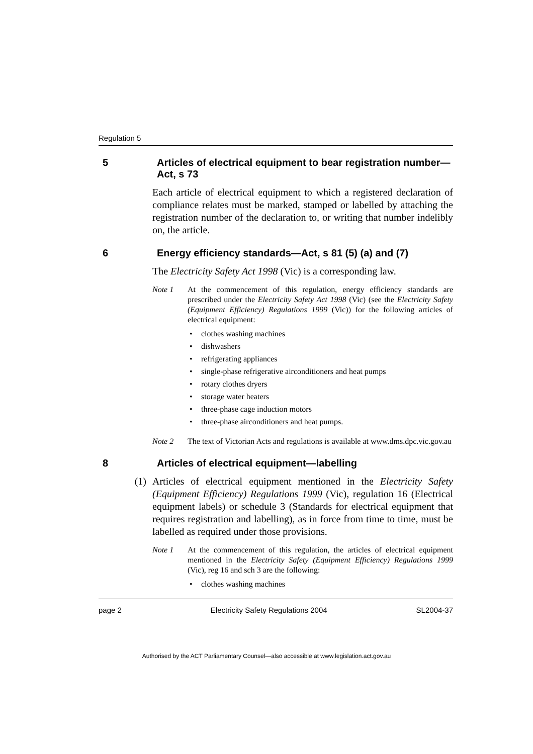Regulation 5
5 Articles of electrical equipment to bear registration number—Act, s 73
Each article of electrical equipment to which a registered declaration of compliance relates must be marked, stamped or labelled by attaching the registration number of the declaration to, or writing that number indelibly on, the article.
6 Energy efficiency standards—Act, s 81 (5) (a) and (7)
The Electricity Safety Act 1998 (Vic) is a corresponding law.
Note 1 At the commencement of this regulation, energy efficiency standards are prescribed under the Electricity Safety Act 1998 (Vic) (see the Electricity Safety (Equipment Efficiency) Regulations 1999 (Vic)) for the following articles of electrical equipment:
clothes washing machines
dishwashers
refrigerating appliances
single-phase refrigerative airconditioners and heat pumps
rotary clothes dryers
storage water heaters
three-phase cage induction motors
three-phase airconditioners and heat pumps.
Note 2 The text of Victorian Acts and regulations is available at www.dms.dpc.vic.gov.au
8 Articles of electrical equipment—labelling
(1) Articles of electrical equipment mentioned in the Electricity Safety (Equipment Efficiency) Regulations 1999 (Vic), regulation 16 (Electrical equipment labels) or schedule 3 (Standards for electrical equipment that requires registration and labelling), as in force from time to time, must be labelled as required under those provisions.
Note 1 At the commencement of this regulation, the articles of electrical equipment mentioned in the Electricity Safety (Equipment Efficiency) Regulations 1999 (Vic), reg 16 and sch 3 are the following:
clothes washing machines
page 2 Electricity Safety Regulations 2004 SL2004-37
Authorised by the ACT Parliamentary Counsel—also accessible at www.legislation.act.gov.au